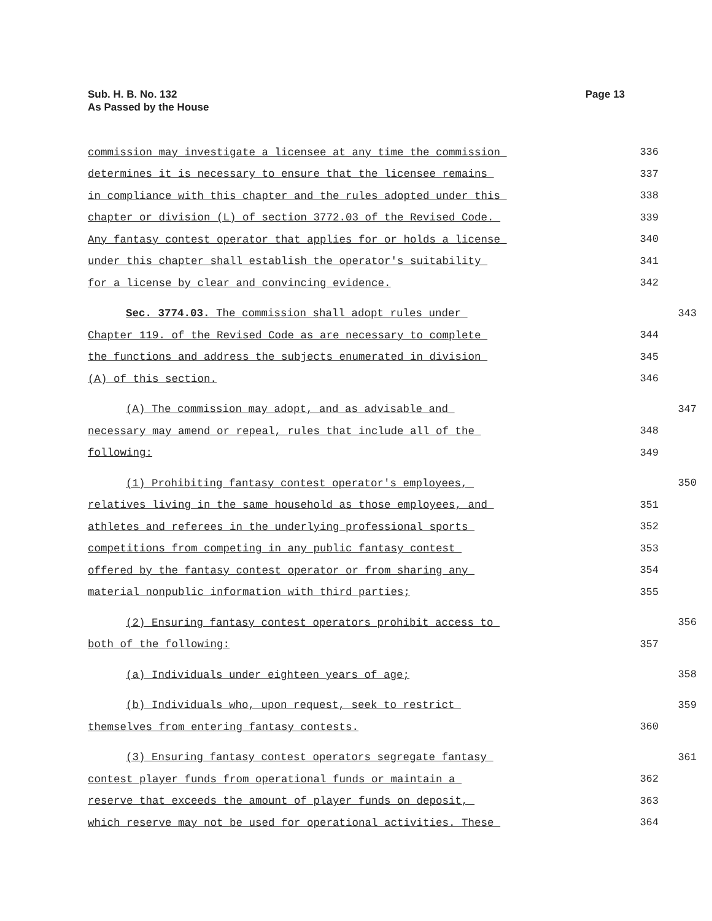Sub. H. B. No. 132
As Passed by the House
Page 13
commission may investigate a licensee at any time the commission
336
determines it is necessary to ensure that the licensee remains
337
in compliance with this chapter and the rules adopted under this
338
chapter or division (L) of section 3772.03 of the Revised Code.
339
Any fantasy contest operator that applies for or holds a license
340
under this chapter shall establish the operator's suitability
341
for a license by clear and convincing evidence.
342
Sec. 3774.03. The commission shall adopt rules under
343
Chapter 119. of the Revised Code as are necessary to complete
344
the functions and address the subjects enumerated in division
345
(A) of this section.
346
(A) The commission may adopt, and as advisable and
347
necessary may amend or repeal, rules that include all of the
348
following:
349
(1) Prohibiting fantasy contest operator's employees,
350
relatives living in the same household as those employees, and
351
athletes and referees in the underlying professional sports
352
competitions from competing in any public fantasy contest
353
offered by the fantasy contest operator or from sharing any
354
material nonpublic information with third parties;
355
(2) Ensuring fantasy contest operators prohibit access to
356
both of the following:
357
(a) Individuals under eighteen years of age;
358
(b) Individuals who, upon request, seek to restrict
359
themselves from entering fantasy contests.
360
(3) Ensuring fantasy contest operators segregate fantasy
361
contest player funds from operational funds or maintain a
362
reserve that exceeds the amount of player funds on deposit,
363
which reserve may not be used for operational activities. These
364